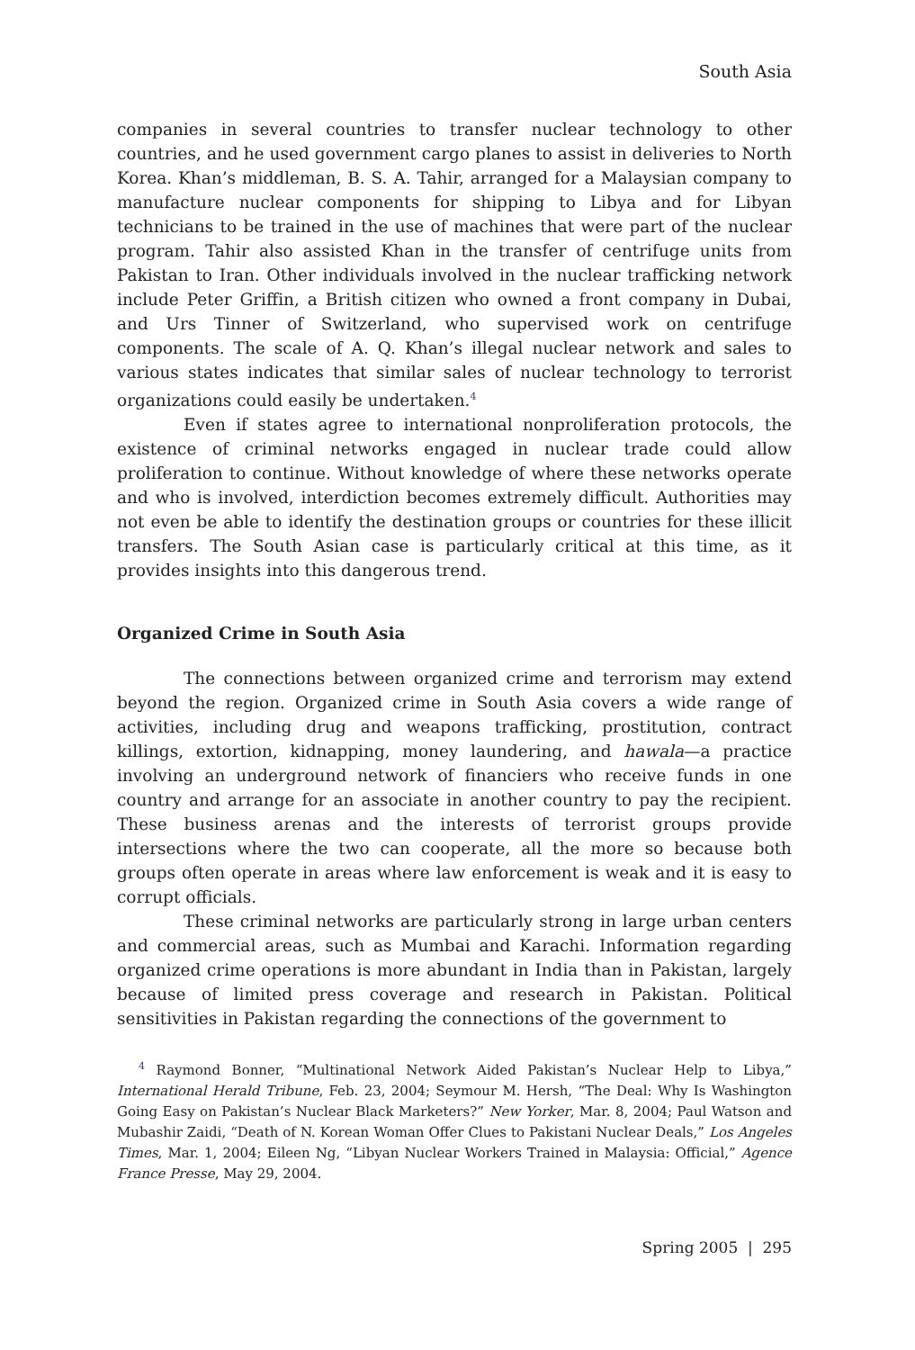South Asia
companies in several countries to transfer nuclear technology to other countries, and he used government cargo planes to assist in deliveries to North Korea. Khan’s middleman, B. S. A. Tahir, arranged for a Malaysian company to manufacture nuclear components for shipping to Libya and for Libyan technicians to be trained in the use of machines that were part of the nuclear program. Tahir also assisted Khan in the transfer of centrifuge units from Pakistan to Iran. Other individuals involved in the nuclear trafficking network include Peter Griffin, a British citizen who owned a front company in Dubai, and Urs Tinner of Switzerland, who supervised work on centrifuge components. The scale of A. Q. Khan’s illegal nuclear network and sales to various states indicates that similar sales of nuclear technology to terrorist organizations could easily be undertaken.<sup>4</sup>
Even if states agree to international nonproliferation protocols, the existence of criminal networks engaged in nuclear trade could allow proliferation to continue. Without knowledge of where these networks operate and who is involved, interdiction becomes extremely difficult. Authorities may not even be able to identify the destination groups or countries for these illicit transfers. The South Asian case is particularly critical at this time, as it provides insights into this dangerous trend.
Organized Crime in South Asia
The connections between organized crime and terrorism may extend beyond the region. Organized crime in South Asia covers a wide range of activities, including drug and weapons trafficking, prostitution, contract killings, extortion, kidnapping, money laundering, and hawala—a practice involving an underground network of financiers who receive funds in one country and arrange for an associate in another country to pay the recipient. These business arenas and the interests of terrorist groups provide intersections where the two can cooperate, all the more so because both groups often operate in areas where law enforcement is weak and it is easy to corrupt officials.
These criminal networks are particularly strong in large urban centers and commercial areas, such as Mumbai and Karachi. Information regarding organized crime operations is more abundant in India than in Pakistan, largely because of limited press coverage and research in Pakistan. Political sensitivities in Pakistan regarding the connections of the government to
<sup>4</sup> Raymond Bonner, “Multinational Network Aided Pakistan’s Nuclear Help to Libya,” International Herald Tribune, Feb. 23, 2004; Seymour M. Hersh, “The Deal: Why Is Washington Going Easy on Pakistan’s Nuclear Black Marketers?” New Yorker, Mar. 8, 2004; Paul Watson and Mubashir Zaidi, “Death of N. Korean Woman Offer Clues to Pakistani Nuclear Deals,” Los Angeles Times, Mar. 1, 2004; Eileen Ng, “Libyan Nuclear Workers Trained in Malaysia: Official,” Agence France Presse, May 29, 2004.
Spring 2005 | 295